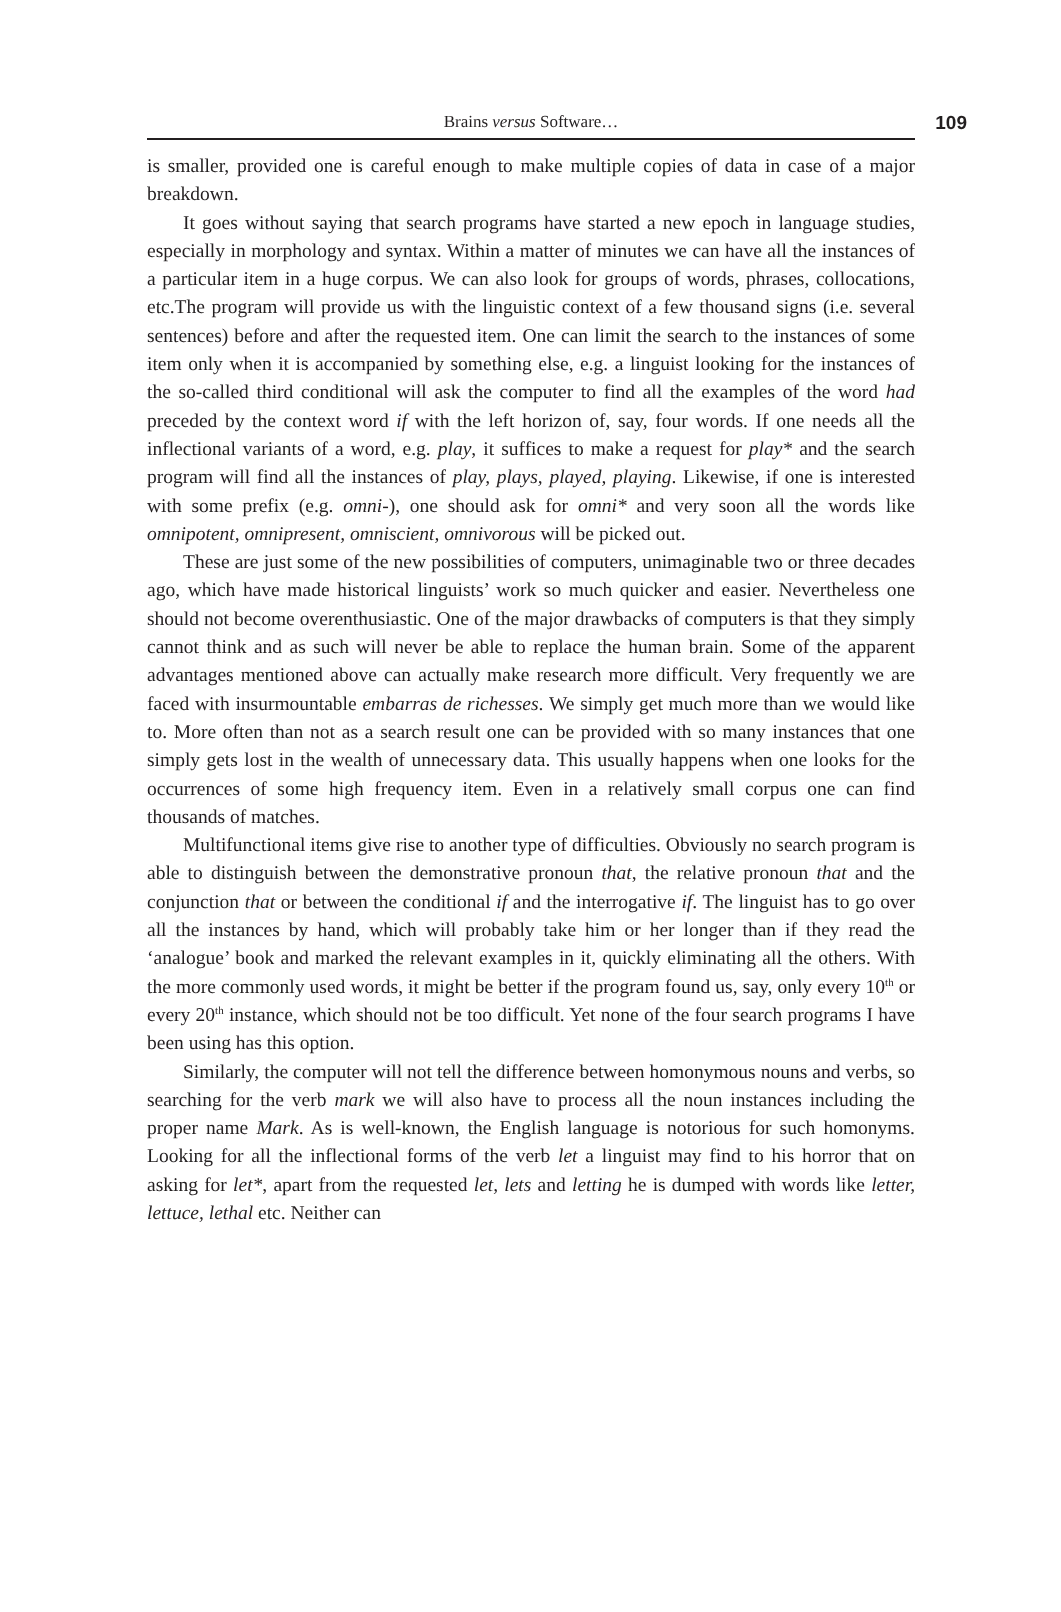Brains versus Software… 109
is smaller, provided one is careful enough to make multiple copies of data in case of a major breakdown.
It goes without saying that search programs have started a new epoch in language studies, especially in morphology and syntax. Within a matter of minutes we can have all the instances of a particular item in a huge corpus. We can also look for groups of words, phrases, collocations, etc.The program will provide us with the linguistic context of a few thousand signs (i.e. several sentences) before and after the requested item. One can limit the search to the instances of some item only when it is accompanied by something else, e.g. a linguist looking for the instances of the so-called third conditional will ask the computer to find all the examples of the word had preceded by the context word if with the left horizon of, say, four words. If one needs all the inflectional variants of a word, e.g. play, it suffices to make a request for play* and the search program will find all the instances of play, plays, played, playing. Likewise, if one is interested with some prefix (e.g. omni-), one should ask for omni* and very soon all the words like omnipotent, omnipresent, omniscient, omnivorous will be picked out.
These are just some of the new possibilities of computers, unimaginable two or three decades ago, which have made historical linguists’ work so much quicker and easier. Nevertheless one should not become overenthusiastic. One of the major drawbacks of computers is that they simply cannot think and as such will never be able to replace the human brain. Some of the apparent advantages mentioned above can actually make research more difficult. Very frequently we are faced with insurmountable embarras de richesses. We simply get much more than we would like to. More often than not as a search result one can be provided with so many instances that one simply gets lost in the wealth of unnecessary data. This usually happens when one looks for the occurrences of some high frequency item. Even in a relatively small corpus one can find thousands of matches.
Multifunctional items give rise to another type of difficulties. Obviously no search program is able to distinguish between the demonstrative pronoun that, the relative pronoun that and the conjunction that or between the conditional if and the interrogative if. The linguist has to go over all the instances by hand, which will probably take him or her longer than if they read the ‘analogue’ book and marked the relevant examples in it, quickly eliminating all the others. With the more commonly used words, it might be better if the program found us, say, only every 10<sup>th</sup> or every 20<sup>th</sup> instance, which should not be too difficult. Yet none of the four search programs I have been using has this option.
Similarly, the computer will not tell the difference between homonymous nouns and verbs, so searching for the verb mark we will also have to process all the noun instances including the proper name Mark. As is well-known, the English language is notorious for such homonyms. Looking for all the inflectional forms of the verb let a linguist may find to his horror that on asking for let*, apart from the requested let, lets and letting he is dumped with words like letter, lettuce, lethal etc. Neither can